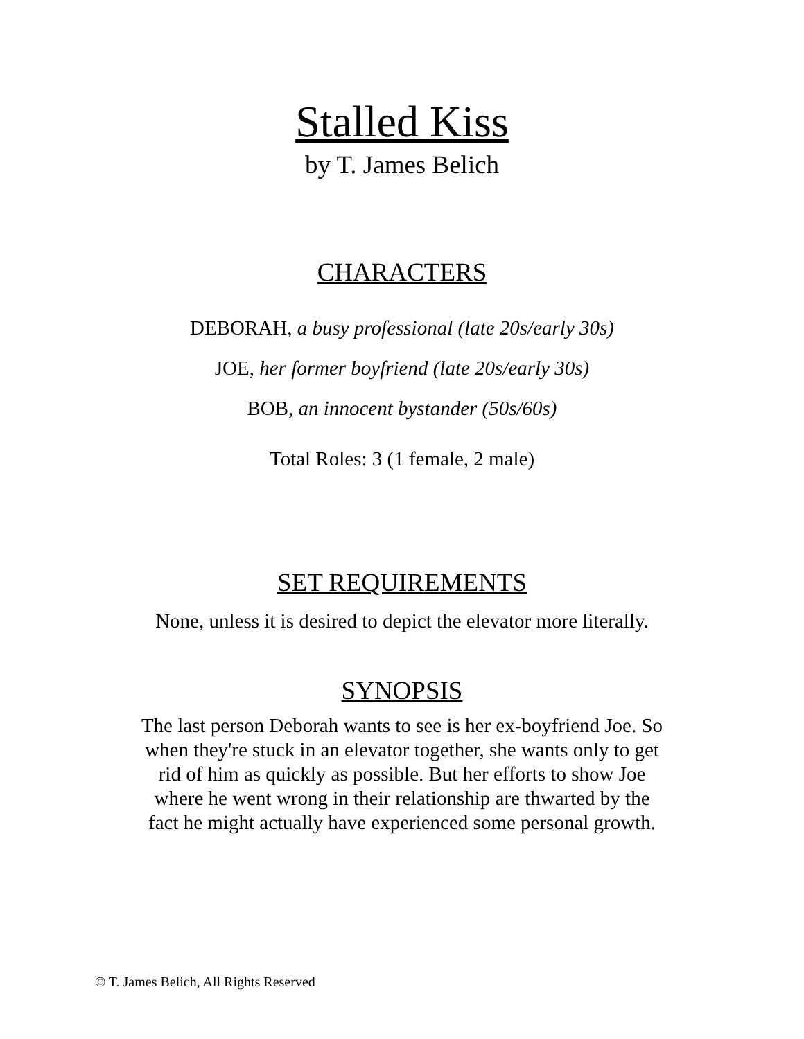Stalled Kiss
by T. James Belich
CHARACTERS
DEBORAH, a busy professional (late 20s/early 30s)
JOE, her former boyfriend (late 20s/early 30s)
BOB, an innocent bystander (50s/60s)
Total Roles: 3 (1 female, 2 male)
SET REQUIREMENTS
None, unless it is desired to depict the elevator more literally.
SYNOPSIS
The last person Deborah wants to see is her ex-boyfriend Joe. So when they're stuck in an elevator together, she wants only to get rid of him as quickly as possible. But her efforts to show Joe where he went wrong in their relationship are thwarted by the fact he might actually have experienced some personal growth.
© T. James Belich, All Rights Reserved